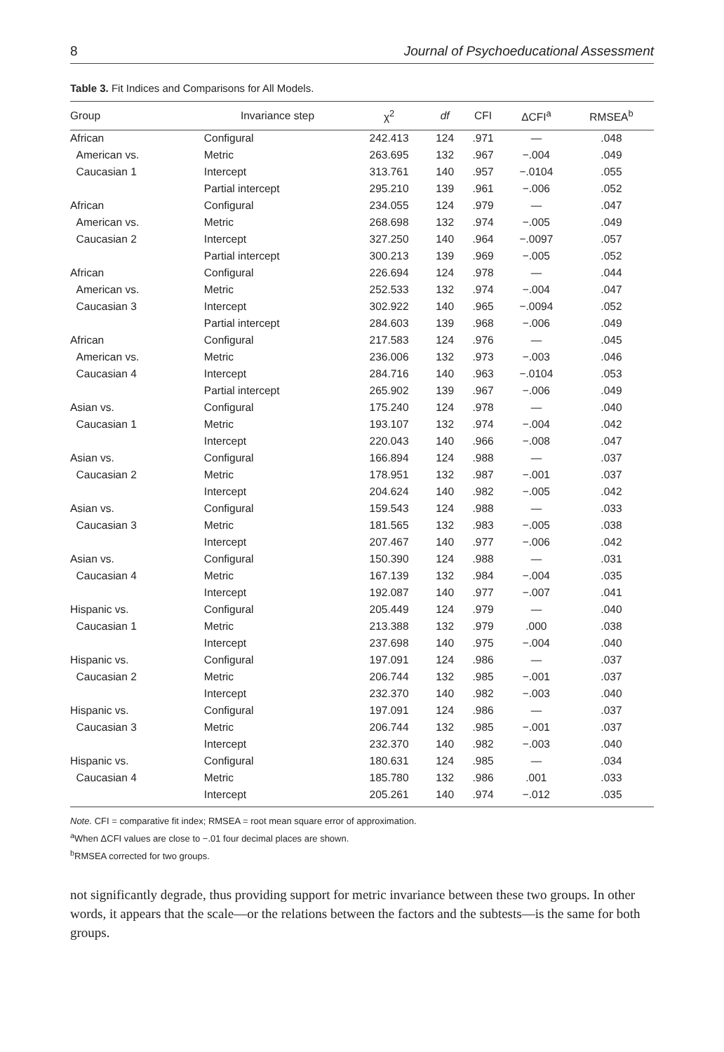8 Journal of Psychoeducational Assessment
Table 3. Fit Indices and Comparisons for All Models.
| Group | Invariance step | χ<sup>2</sup> | df | CFI | ΔCFI<sup>a</sup> | RMSEA<sup>b</sup> |
| --- | --- | --- | --- | --- | --- | --- |
| African | Configural | 242.413 | 124 | .971 | — | .048 |
| American vs. | Metric | 263.695 | 132 | .967 | −.004 | .049 |
| Caucasian 1 | Intercept | 313.761 | 140 | .957 | −.0104 | .055 |
| | Partial intercept | 295.210 | 139 | .961 | −.006 | .052 |
| African | Configural | 234.055 | 124 | .979 | — | .047 |
| American vs. | Metric | 268.698 | 132 | .974 | −.005 | .049 |
| Caucasian 2 | Intercept | 327.250 | 140 | .964 | −.0097 | .057 |
| | Partial intercept | 300.213 | 139 | .969 | −.005 | .052 |
| African | Configural | 226.694 | 124 | .978 | — | .044 |
| American vs. | Metric | 252.533 | 132 | .974 | −.004 | .047 |
| Caucasian 3 | Intercept | 302.922 | 140 | .965 | −.0094 | .052 |
| | Partial intercept | 284.603 | 139 | .968 | −.006 | .049 |
| African | Configural | 217.583 | 124 | .976 | — | .045 |
| American vs. | Metric | 236.006 | 132 | .973 | −.003 | .046 |
| Caucasian 4 | Intercept | 284.716 | 140 | .963 | −.0104 | .053 |
| | Partial intercept | 265.902 | 139 | .967 | −.006 | .049 |
| Asian vs. | Configural | 175.240 | 124 | .978 | — | .040 |
| Caucasian 1 | Metric | 193.107 | 132 | .974 | −.004 | .042 |
| | Intercept | 220.043 | 140 | .966 | −.008 | .047 |
| Asian vs. | Configural | 166.894 | 124 | .988 | — | .037 |
| Caucasian 2 | Metric | 178.951 | 132 | .987 | −.001 | .037 |
| | Intercept | 204.624 | 140 | .982 | −.005 | .042 |
| Asian vs. | Configural | 159.543 | 124 | .988 | — | .033 |
| Caucasian 3 | Metric | 181.565 | 132 | .983 | −.005 | .038 |
| | Intercept | 207.467 | 140 | .977 | −.006 | .042 |
| Asian vs. | Configural | 150.390 | 124 | .988 | — | .031 |
| Caucasian 4 | Metric | 167.139 | 132 | .984 | −.004 | .035 |
| | Intercept | 192.087 | 140 | .977 | −.007 | .041 |
| Hispanic vs. | Configural | 205.449 | 124 | .979 | — | .040 |
| Caucasian 1 | Metric | 213.388 | 132 | .979 | .000 | .038 |
| | Intercept | 237.698 | 140 | .975 | −.004 | .040 |
| Hispanic vs. | Configural | 197.091 | 124 | .986 | — | .037 |
| Caucasian 2 | Metric | 206.744 | 132 | .985 | −.001 | .037 |
| | Intercept | 232.370 | 140 | .982 | −.003 | .040 |
| Hispanic vs. | Configural | 197.091 | 124 | .986 | — | .037 |
| Caucasian 3 | Metric | 206.744 | 132 | .985 | −.001 | .037 |
| | Intercept | 232.370 | 140 | .982 | −.003 | .040 |
| Hispanic vs. | Configural | 180.631 | 124 | .985 | — | .034 |
| Caucasian 4 | Metric | 185.780 | 132 | .986 | .001 | .033 |
| | Intercept | 205.261 | 140 | .974 | −.012 | .035 |
Note. CFI = comparative fit index; RMSEA = root mean square error of approximation.
<sup>a</sup> When ΔCFI values are close to −.01 four decimal places are shown.
<sup>b</sup> RMSEA corrected for two groups.
not significantly degrade, thus providing support for metric invariance between these two groups. In other words, it appears that the scale—or the relations between the factors and the subtests—is the same for both groups.